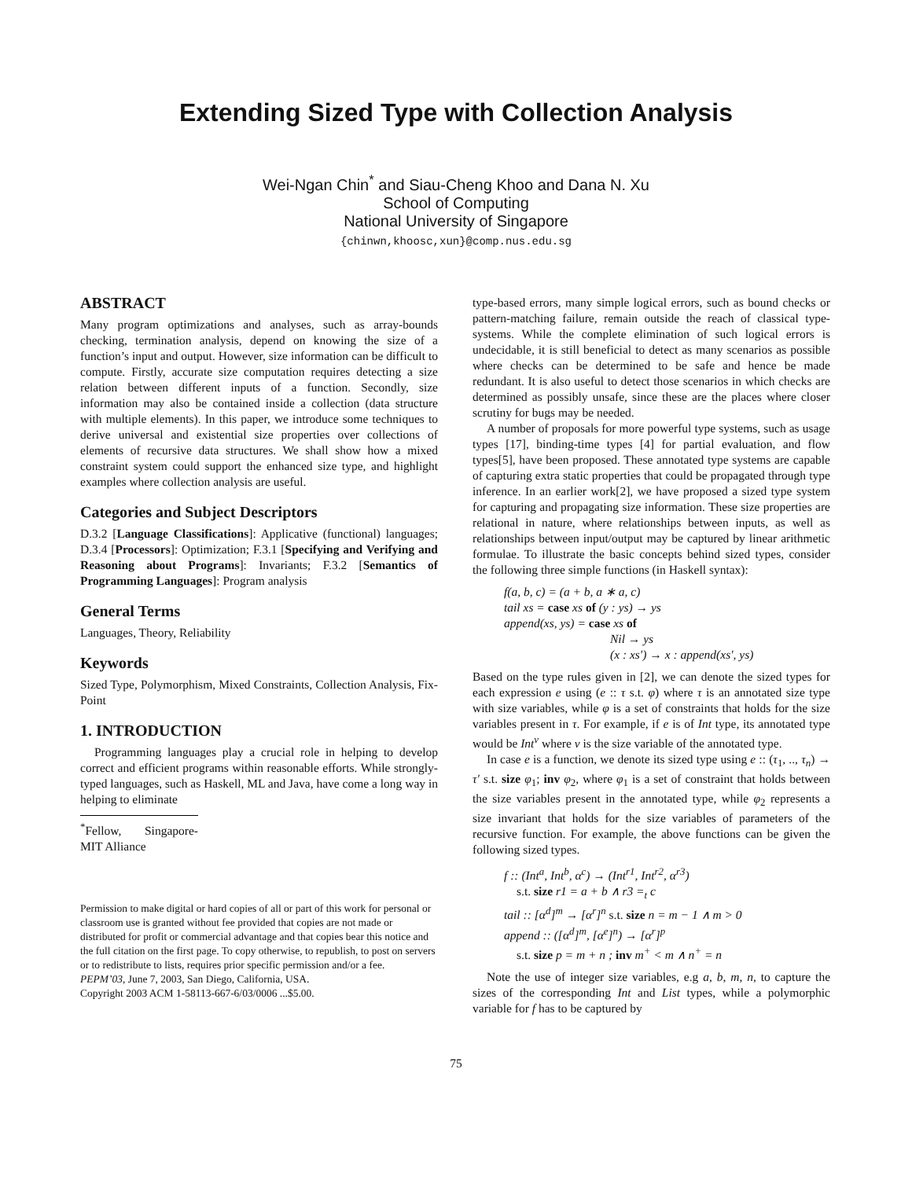Extending Sized Type with Collection Analysis
Wei-Ngan Chin<sup>*</sup> and Siau-Cheng Khoo and Dana N. Xu
School of Computing
National University of Singapore
{chinwn,khoosc,xun}@comp.nus.edu.sg
ABSTRACT
Many program optimizations and analyses, such as array-bounds checking, termination analysis, depend on knowing the size of a function’s input and output. However, size information can be difficult to compute. Firstly, accurate size computation requires detecting a size relation between different inputs of a function. Secondly, size information may also be contained inside a collection (data structure with multiple elements). In this paper, we introduce some techniques to derive universal and existential size properties over collections of elements of recursive data structures. We shall show how a mixed constraint system could support the enhanced size type, and highlight examples where collection analysis are useful.
Categories and Subject Descriptors
D.3.2 [Language Classifications]: Applicative (functional) languages; D.3.4 [Processors]: Optimization; F.3.1 [Specifying and Verifying and Reasoning about Programs]: Invariants; F.3.2 [Semantics of Programming Languages]: Program analysis
General Terms
Languages, Theory, Reliability
Keywords
Sized Type, Polymorphism, Mixed Constraints, Collection Analysis, Fix-Point
1. INTRODUCTION
Programming languages play a crucial role in helping to develop correct and efficient programs within reasonable efforts. While strongly-typed languages, such as Haskell, ML and Java, have come a long way in helping to eliminate
<sup>*</sup> Fellow, Singapore-MIT Alliance
Permission to make digital or hard copies of all or part of this work for personal or classroom use is granted without fee provided that copies are not made or distributed for profit or commercial advantage and that copies bear this notice and the full citation on the first page. To copy otherwise, to republish, to post on servers or to redistribute to lists, requires prior specific permission and/or a fee.
PEPM’03, June 7, 2003, San Diego, California, USA.
Copyright 2003 ACM 1-58113-667-6/03/0006 ...$5.00.
type-based errors, many simple logical errors, such as bound checks or pattern-matching failure, remain outside the reach of classical type-systems. While the complete elimination of such logical errors is undecidable, it is still beneficial to detect as many scenarios as possible where checks can be determined to be safe and hence be made redundant. It is also useful to detect those scenarios in which checks are determined as possibly unsafe, since these are the places where closer scrutiny for bugs may be needed.
A number of proposals for more powerful type systems, such as usage types [17], binding-time types [4] for partial evaluation, and flow types[5], have been proposed. These annotated type systems are capable of capturing extra static properties that could be propagated through type inference. In an earlier work[2], we have proposed a sized type system for capturing and propagating size information. These size properties are relational in nature, where relationships between inputs, as well as relationships between input/output may be captured by linear arithmetic formulae. To illustrate the basic concepts behind sized types, consider the following three simple functions (in Haskell syntax):
f(a, b, c) = (a + b, a ∗ a, c)
tail xs = case xs of (y : ys) → ys
append(xs, ys) = case xs of
Nil → ys
(x : xs′) → x : append(xs′, ys)
Based on the type rules given in [2], we can denote the sized types for each expression e using (e :: τ s.t. φ) where τ is an annotated size type with size variables, while φ is a set of constraints that holds for the size variables present in τ. For example, if e is of Int type, its annotated type would be Int<sup>v</sup> where v is the size variable of the annotated type.
In case e is a function, we denote its sized type using e :: (τ<sub>1</sub>, .., τ<sub>n</sub>) → τ′ s.t. size φ<sub>1</sub>; inv φ<sub>2</sub>, where φ<sub>1</sub> is a set of constraint that holds between the size variables present in the annotated type, while φ<sub>2</sub> represents a size invariant that holds for the size variables of parameters of the recursive function. For example, the above functions can be given the following sized types.
f :: (Int<sup>a</sup>, Int<sup>b</sup>, α<sup>c</sup>) → (Int<sup>r1</sup>, Int<sup>r2</sup>, α<sup>r3</sup>)
s.t. size r1 = a + b ∧ r3 =<sub>t</sub> c
tail :: [α<sup>d</sup>]<sup>m</sup> → [α<sup>r</sup>]<sup>n</sup> s.t. size n = m − 1 ∧ m > 0
append :: ([α<sup>d</sup>]<sup>m</sup>, [α<sup>e</sup>]<sup>n</sup>) → [α<sup>r</sup>]<sup>p</sup>
s.t. size p = m + n ; inv m<sup>+</sup> < m ∧ n<sup>+</sup> = n
Note the use of integer size variables, e.g a, b, m, n, to capture the sizes of the corresponding Int and List types, while a polymorphic variable for f has to be captured by
75